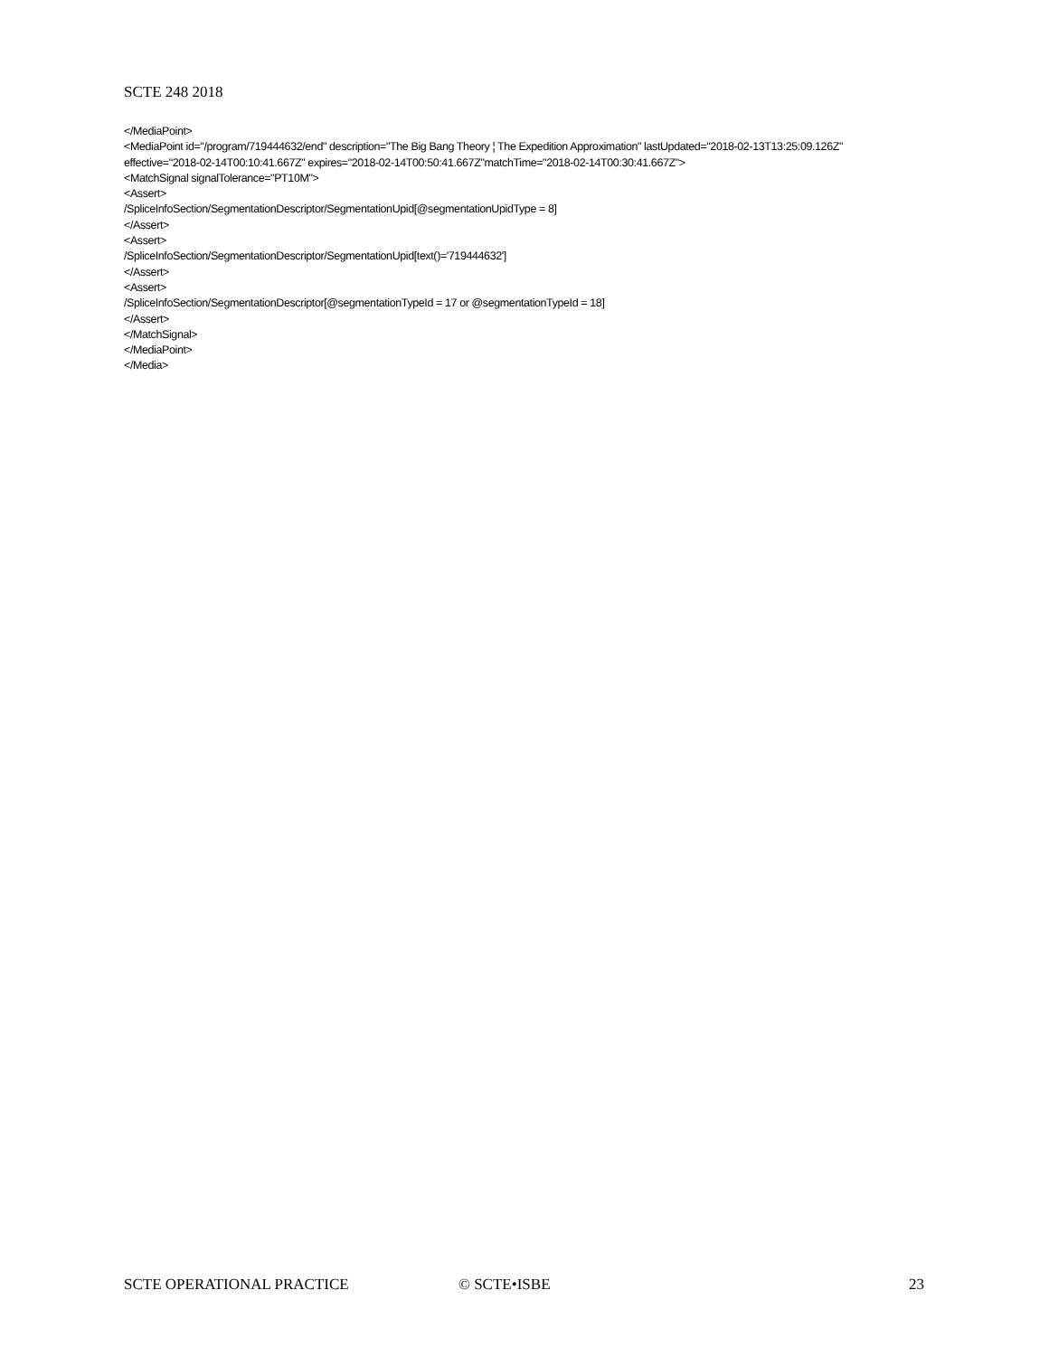SCTE 248 2018
</MediaPoint>
<MediaPoint id="/program/719444632/end" description="The Big Bang Theory ¦ The Expedition Approximation" lastUpdated="2018-02-13T13:25:09.126Z" effective="2018-02-14T00:10:41.667Z" expires="2018-02-14T00:50:41.667Z"matchTime="2018-02-14T00:30:41.667Z">
<MatchSignal signalTolerance="PT10M">
<Assert>
/SpliceInfoSection/SegmentationDescriptor/SegmentationUpid[@segmentationUpidType = 8]
</Assert>
<Assert>
/SpliceInfoSection/SegmentationDescriptor/SegmentationUpid[text()='719444632']
</Assert>
<Assert>
/SpliceInfoSection/SegmentationDescriptor[@segmentationTypeId = 17 or @segmentationTypeId = 18]
</Assert>
</MatchSignal>
</MediaPoint>
</Media>
SCTE OPERATIONAL PRACTICE © SCTE•ISBE 23